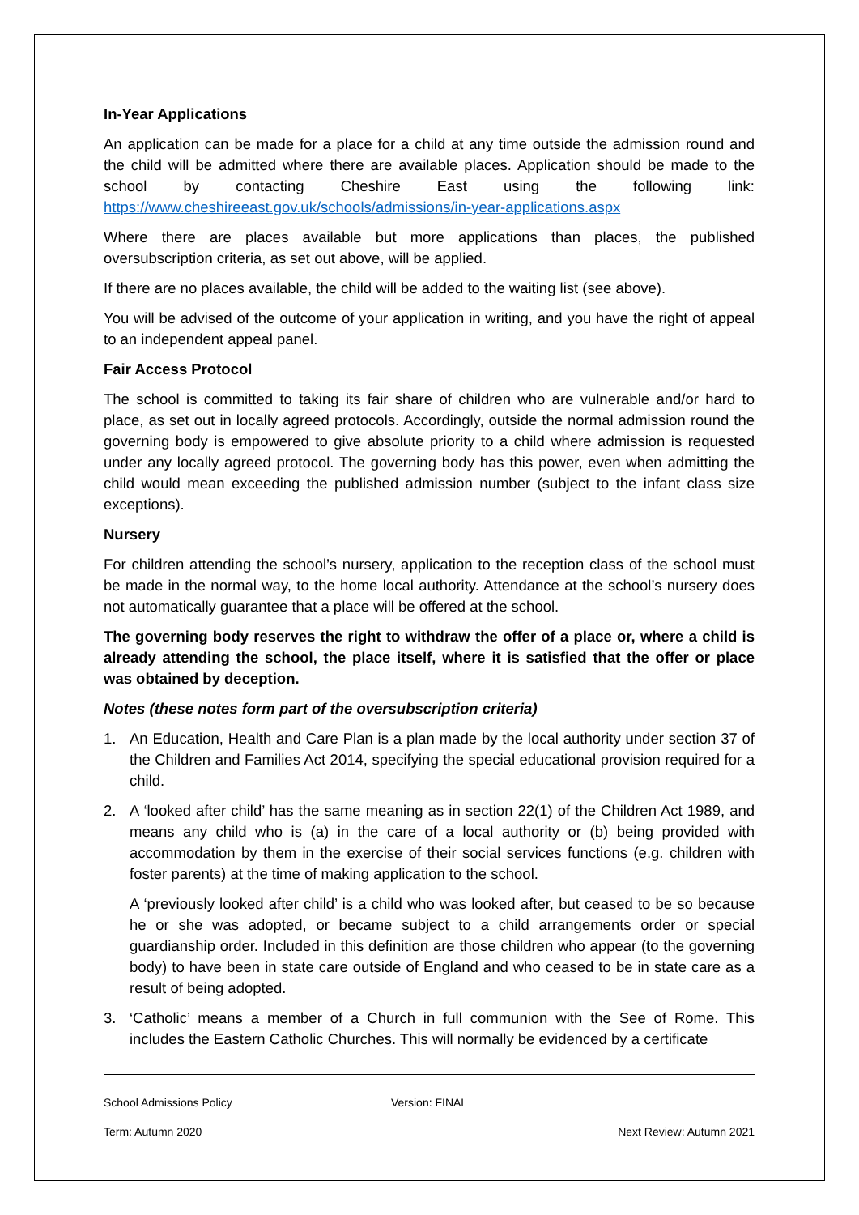In-Year Applications
An application can be made for a place for a child at any time outside the admission round and the child will be admitted where there are available places. Application should be made to the school by contacting Cheshire East using the following link: https://www.cheshireeast.gov.uk/schools/admissions/in-year-applications.aspx
Where there are places available but more applications than places, the published oversubscription criteria, as set out above, will be applied.
If there are no places available, the child will be added to the waiting list (see above).
You will be advised of the outcome of your application in writing, and you have the right of appeal to an independent appeal panel.
Fair Access Protocol
The school is committed to taking its fair share of children who are vulnerable and/or hard to place, as set out in locally agreed protocols. Accordingly, outside the normal admission round the governing body is empowered to give absolute priority to a child where admission is requested under any locally agreed protocol. The governing body has this power, even when admitting the child would mean exceeding the published admission number (subject to the infant class size exceptions).
Nursery
For children attending the school’s nursery, application to the reception class of the school must be made in the normal way, to the home local authority. Attendance at the school’s nursery does not automatically guarantee that a place will be offered at the school.
The governing body reserves the right to withdraw the offer of a place or, where a child is already attending the school, the place itself, where it is satisfied that the offer or place was obtained by deception.
Notes (these notes form part of the oversubscription criteria)
1. An Education, Health and Care Plan is a plan made by the local authority under section 37 of the Children and Families Act 2014, specifying the special educational provision required for a child.
2. A ‘looked after child’ has the same meaning as in section 22(1) of the Children Act 1989, and means any child who is (a) in the care of a local authority or (b) being provided with accommodation by them in the exercise of their social services functions (e.g. children with foster parents) at the time of making application to the school.
A ‘previously looked after child’ is a child who was looked after, but ceased to be so because he or she was adopted, or became subject to a child arrangements order or special guardianship order. Included in this definition are those children who appear (to the governing body) to have been in state care outside of England and who ceased to be in state care as a result of being adopted.
3. ‘Catholic’ means a member of a Church in full communion with the See of Rome. This includes the Eastern Catholic Churches. This will normally be evidenced by a certificate
School Admissions Policy Version: FINAL
Term: Autumn 2020 Next Review: Autumn 2021